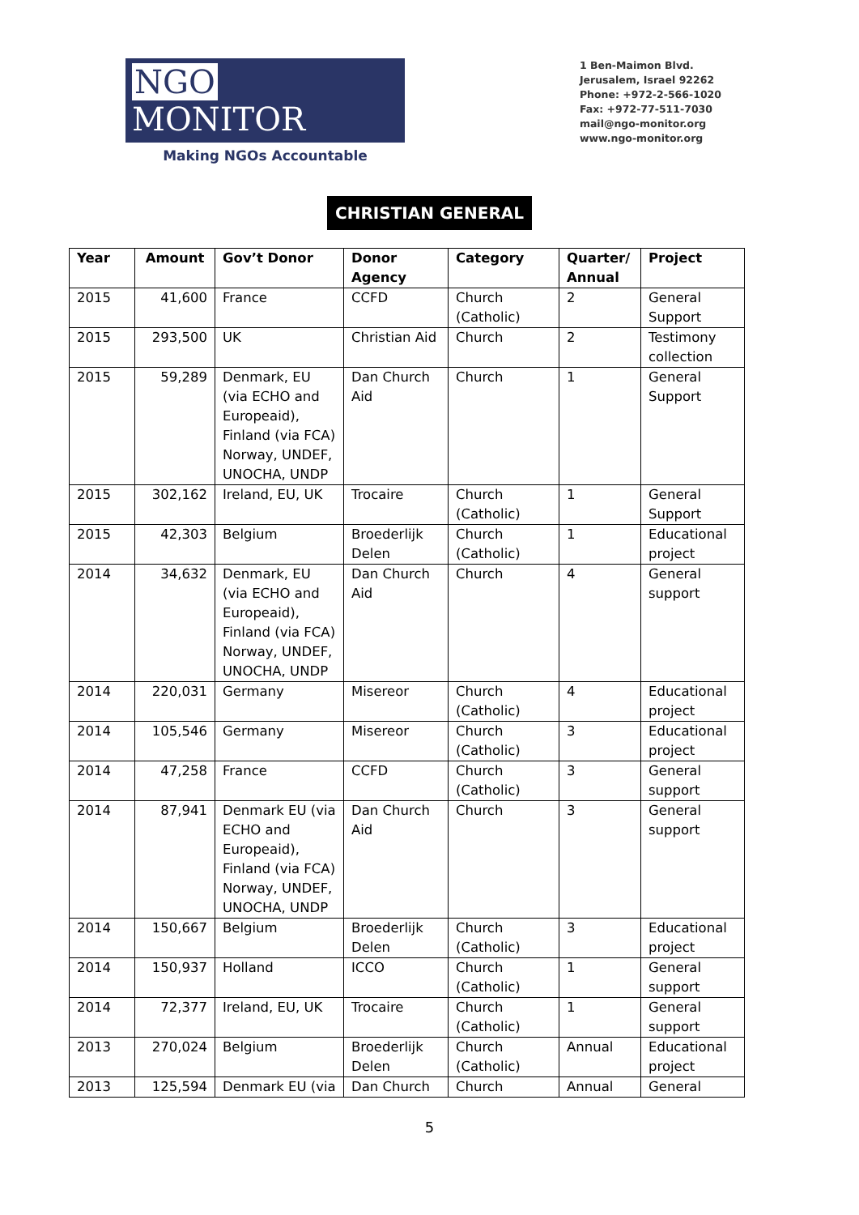NGO MONITOR
Making NGOs Accountable
1 Ben-Maimon Blvd.
Jerusalem, Israel 92262
Phone: +972-2-566-1020
Fax: +972-77-511-7030
mail@ngo-monitor.org
www.ngo-monitor.org
CHRISTIAN GENERAL
| Year | Amount | Gov’t Donor | Donor Agency | Category | Quarter/ Annual | Project |
| --- | --- | --- | --- | --- | --- | --- |
| 2015 | 41,600 | France | CCFD | Church (Catholic) | 2 | General Support |
| 2015 | 293,500 | UK | Christian Aid | Church | 2 | Testimony collection |
| 2015 | 59,289 | Denmark, EU (via ECHO and Europeaid), Finland (via FCA) Norway, UNDEF, UNOCHA, UNDP | Dan Church Aid | Church | 1 | General Support |
| 2015 | 302,162 | Ireland, EU, UK | Trocaire | Church (Catholic) | 1 | General Support |
| 2015 | 42,303 | Belgium | Broederlijk Delen | Church (Catholic) | 1 | Educational project |
| 2014 | 34,632 | Denmark, EU (via ECHO and Europeaid), Finland (via FCA) Norway, UNDEF, UNOCHA, UNDP | Dan Church Aid | Church | 4 | General support |
| 2014 | 220,031 | Germany | Misereor | Church (Catholic) | 4 | Educational project |
| 2014 | 105,546 | Germany | Misereor | Church (Catholic) | 3 | Educational project |
| 2014 | 47,258 | France | CCFD | Church (Catholic) | 3 | General support |
| 2014 | 87,941 | Denmark EU (via ECHO and Europeaid), Finland (via FCA) Norway, UNDEF, UNOCHA, UNDP | Dan Church Aid | Church | 3 | General support |
| 2014 | 150,667 | Belgium | Broederlijk Delen | Church (Catholic) | 3 | Educational project |
| 2014 | 150,937 | Holland | ICCO | Church (Catholic) | 1 | General support |
| 2014 | 72,377 | Ireland, EU, UK | Trocaire | Church (Catholic) | 1 | General support |
| 2013 | 270,024 | Belgium | Broederlijk Delen | Church (Catholic) | Annual | Educational project |
| 2013 | 125,594 | Denmark EU (via | Dan Church | Church | Annual | General |
5